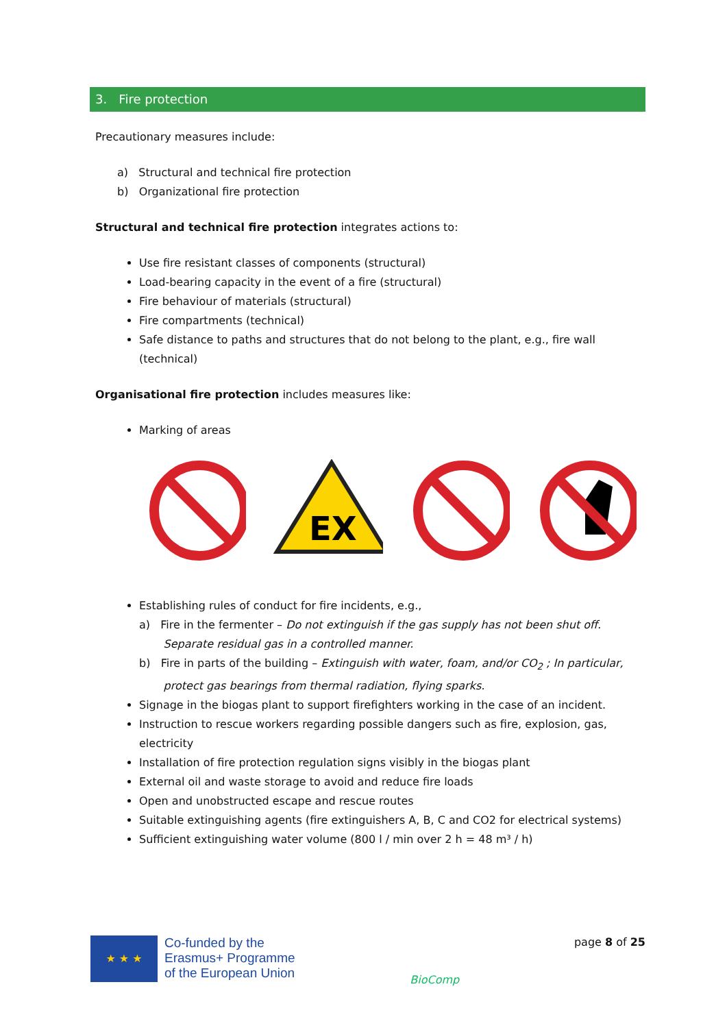3. Fire protection
Precautionary measures include:
a) Structural and technical fire protection
b) Organizational fire protection
Structural and technical fire protection integrates actions to:
Use fire resistant classes of components (structural)
Load-bearing capacity in the event of a fire (structural)
Fire behaviour of materials (structural)
Fire compartments (technical)
Safe distance to paths and structures that do not belong to the plant, e.g., fire wall (technical)
Organisational fire protection includes measures like:
Marking of areas
EX
Establishing rules of conduct for fire incidents, e.g.,
a) Fire in the fermenter – Do not extinguish if the gas supply has not been shut off.
Separate residual gas in a controlled manner.
b) Fire in parts of the building – Extinguish with water, foam, and/or CO<sub>2</sub> ; In particular,
protect gas bearings from thermal radiation, flying sparks.
Signage in the biogas plant to support firefighters working in the case of an incident.
Instruction to rescue workers regarding possible dangers such as fire, explosion, gas, electricity
Installation of fire protection regulation signs visibly in the biogas plant
External oil and waste storage to avoid and reduce fire loads
Open and unobstructed escape and rescue routes
Suitable extinguishing agents (fire extinguishers A, B, C and CO2 for electrical systems)
Sufficient extinguishing water volume (800 l / min over 2 h = 48 m³ / h)
★ ★ ★
Co-funded by the
Erasmus+ Programme
of the European Union
BioComp
page 8 of 25